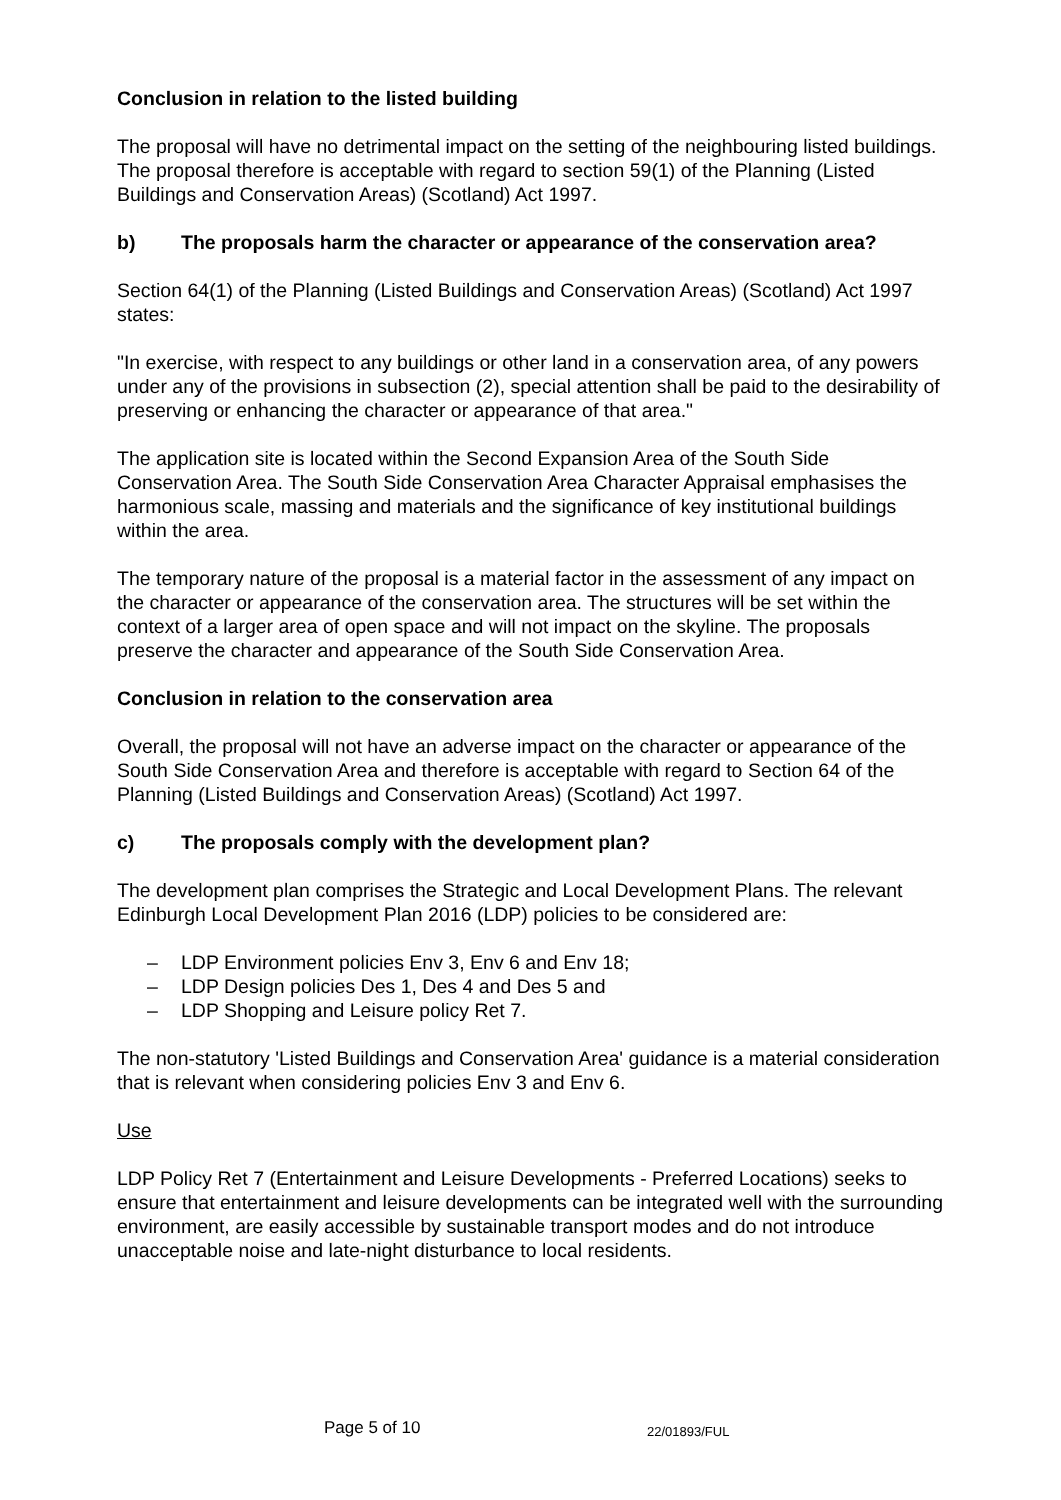Conclusion in relation to the listed building
The proposal will have no detrimental impact on the setting of the neighbouring listed buildings. The proposal therefore is acceptable with regard to section 59(1) of the Planning (Listed Buildings and Conservation Areas) (Scotland) Act 1997.
b) The proposals harm the character or appearance of the conservation area?
Section 64(1) of the Planning (Listed Buildings and Conservation Areas) (Scotland) Act 1997 states:
"In exercise, with respect to any buildings or other land in a conservation area, of any powers under any of the provisions in subsection (2), special attention shall be paid to the desirability of preserving or enhancing the character or appearance of that area."
The application site is located within the Second Expansion Area of the South Side Conservation Area. The South Side Conservation Area Character Appraisal emphasises the harmonious scale, massing and materials and the significance of key institutional buildings within the area.
The temporary nature of the proposal is a material factor in the assessment of any impact on the character or appearance of the conservation area. The structures will be set within the context of a larger area of open space and will not impact on the skyline. The proposals preserve the character and appearance of the South Side Conservation Area.
Conclusion in relation to the conservation area
Overall, the proposal will not have an adverse impact on the character or appearance of the South Side Conservation Area and therefore is acceptable with regard to Section 64 of the Planning (Listed Buildings and Conservation Areas) (Scotland) Act 1997.
c) The proposals comply with the development plan?
The development plan comprises the Strategic and Local Development Plans. The relevant Edinburgh Local Development Plan 2016 (LDP) policies to be considered are:
– LDP Environment policies Env 3, Env 6 and Env 18;
– LDP Design policies Des 1, Des 4 and Des 5 and
– LDP Shopping and Leisure policy Ret 7.
The non-statutory 'Listed Buildings and Conservation Area' guidance is a material consideration that is relevant when considering policies Env 3 and Env 6.
Use
LDP Policy Ret 7 (Entertainment and Leisure Developments - Preferred Locations) seeks to ensure that entertainment and leisure developments can be integrated well with the surrounding environment, are easily accessible by sustainable transport modes and do not introduce unacceptable noise and late-night disturbance to local residents.
Page 5 of 10 22/01893/FUL